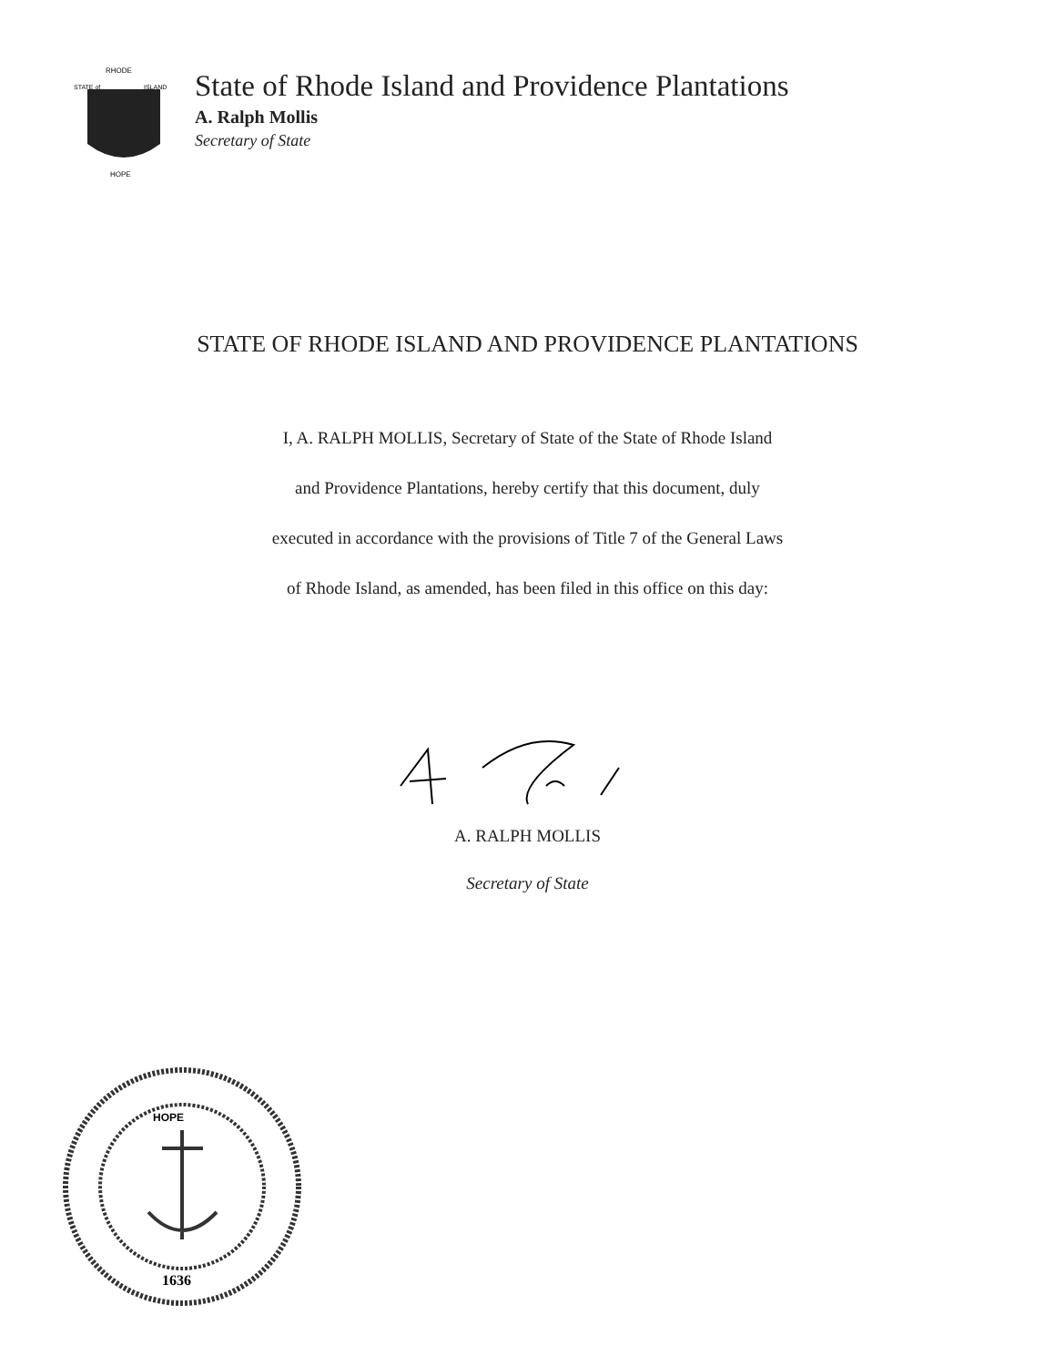RHODE
STATE of
ISLAND
HOPE
State of Rhode Island and Providence Plantations
A. Ralph Mollis
Secretary of State
STATE OF RHODE ISLAND AND PROVIDENCE PLANTATIONS
I, A. RALPH MOLLIS, Secretary of State of the State of Rhode Island
and Providence Plantations, hereby certify that this document, duly
executed in accordance with the provisions of Title 7 of the General Laws
of Rhode Island, as amended, has been filed in this office on this day:
A. RALPH MOLLIS
Secretary of State
HOPE
1636